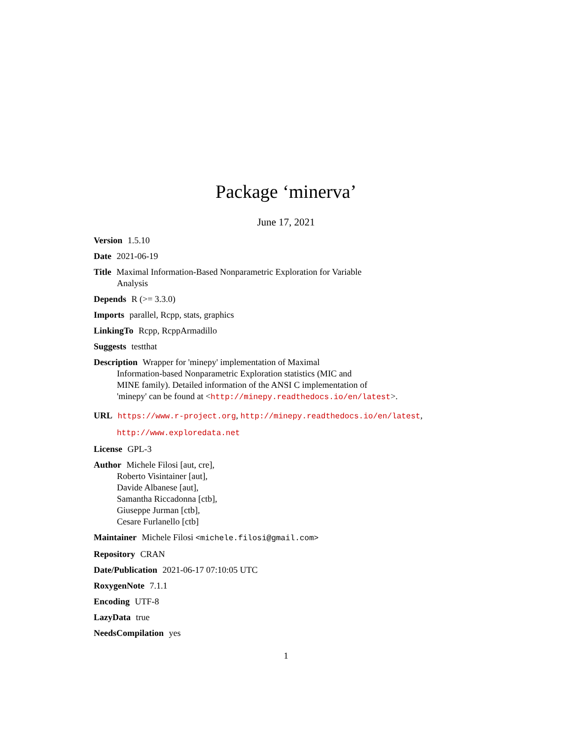Package ‘minerva’
June 17, 2021
Version 1.5.10
Date 2021-06-19
Title Maximal Information-Based Nonparametric Exploration for Variable
Analysis
Depends R (>= 3.3.0)
Imports parallel, Rcpp, stats, graphics
LinkingTo Rcpp, RcppArmadillo
Suggests testthat
Description Wrapper for 'minepy' implementation of Maximal
Information-based Nonparametric Exploration statistics (MIC and
MINE family). Detailed information of the ANSI C implementation of
'minepy' can be found at <http://minepy.readthedocs.io/en/latest>.
URL https://www.r-project.org, http://minepy.readthedocs.io/en/latest,
http://www.exploredata.net
License GPL-3
Author Michele Filosi [aut, cre],
Roberto Visintainer [aut],
Davide Albanese [aut],
Samantha Riccadonna [ctb],
Giuseppe Jurman [ctb],
Cesare Furlanello [ctb]
Maintainer Michele Filosi <michele.filosi@gmail.com>
Repository CRAN
Date/Publication 2021-06-17 07:10:05 UTC
RoxygenNote 7.1.1
Encoding UTF-8
LazyData true
NeedsCompilation yes
1